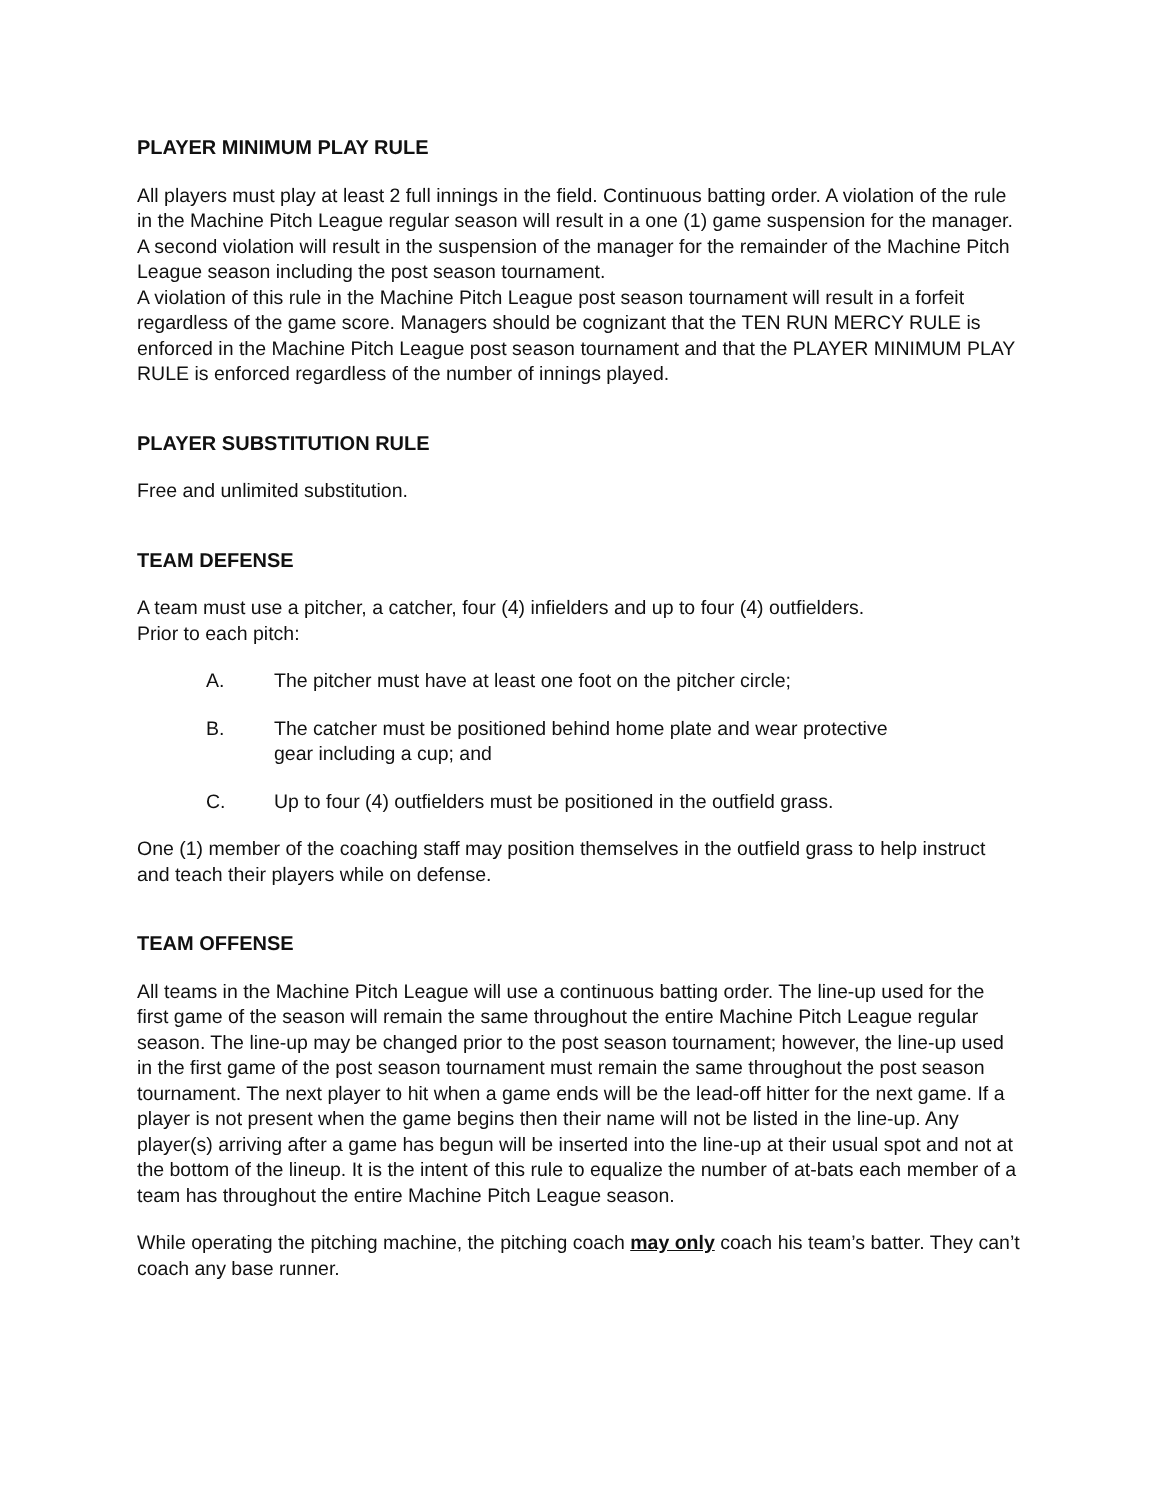PLAYER MINIMUM PLAY RULE
All players must play at least 2 full innings in the field. Continuous batting order. A violation of the rule in the Machine Pitch League regular season will result in a one (1) game suspension for the manager. A second violation will result in the suspension of the manager for the remainder of the Machine Pitch League season including the post season tournament.
A violation of this rule in the Machine Pitch League post season tournament will result in a forfeit regardless of the game score. Managers should be cognizant that the TEN RUN MERCY RULE is enforced in the Machine Pitch League post season tournament and that the PLAYER MINIMUM PLAY RULE is enforced regardless of the number of innings played.
PLAYER SUBSTITUTION RULE
Free and unlimited substitution.
TEAM DEFENSE
A team must use a pitcher, a catcher, four (4) infielders and up to four (4) outfielders.
Prior to each pitch:
A. The pitcher must have at least one foot on the pitcher circle;
B. The catcher must be positioned behind home plate and wear protective
gear including a cup; and
C. Up to four (4) outfielders must be positioned in the outfield grass.
One (1) member of the coaching staff may position themselves in the outfield grass to help instruct and teach their players while on defense.
TEAM OFFENSE
All teams in the Machine Pitch League will use a continuous batting order. The line-up used for the first game of the season will remain the same throughout the entire Machine Pitch League regular season. The line-up may be changed prior to the post season tournament; however, the line-up used in the first game of the post season tournament must remain the same throughout the post season tournament. The next player to hit when a game ends will be the lead-off hitter for the next game. If a player is not present when the game begins then their name will not be listed in the line-up. Any player(s) arriving after a game has begun will be inserted into the line-up at their usual spot and not at the bottom of the lineup. It is the intent of this rule to equalize the number of at-bats each member of a team has throughout the entire Machine Pitch League season.
While operating the pitching machine, the pitching coach may only coach his team’s batter. They can’t coach any base runner.